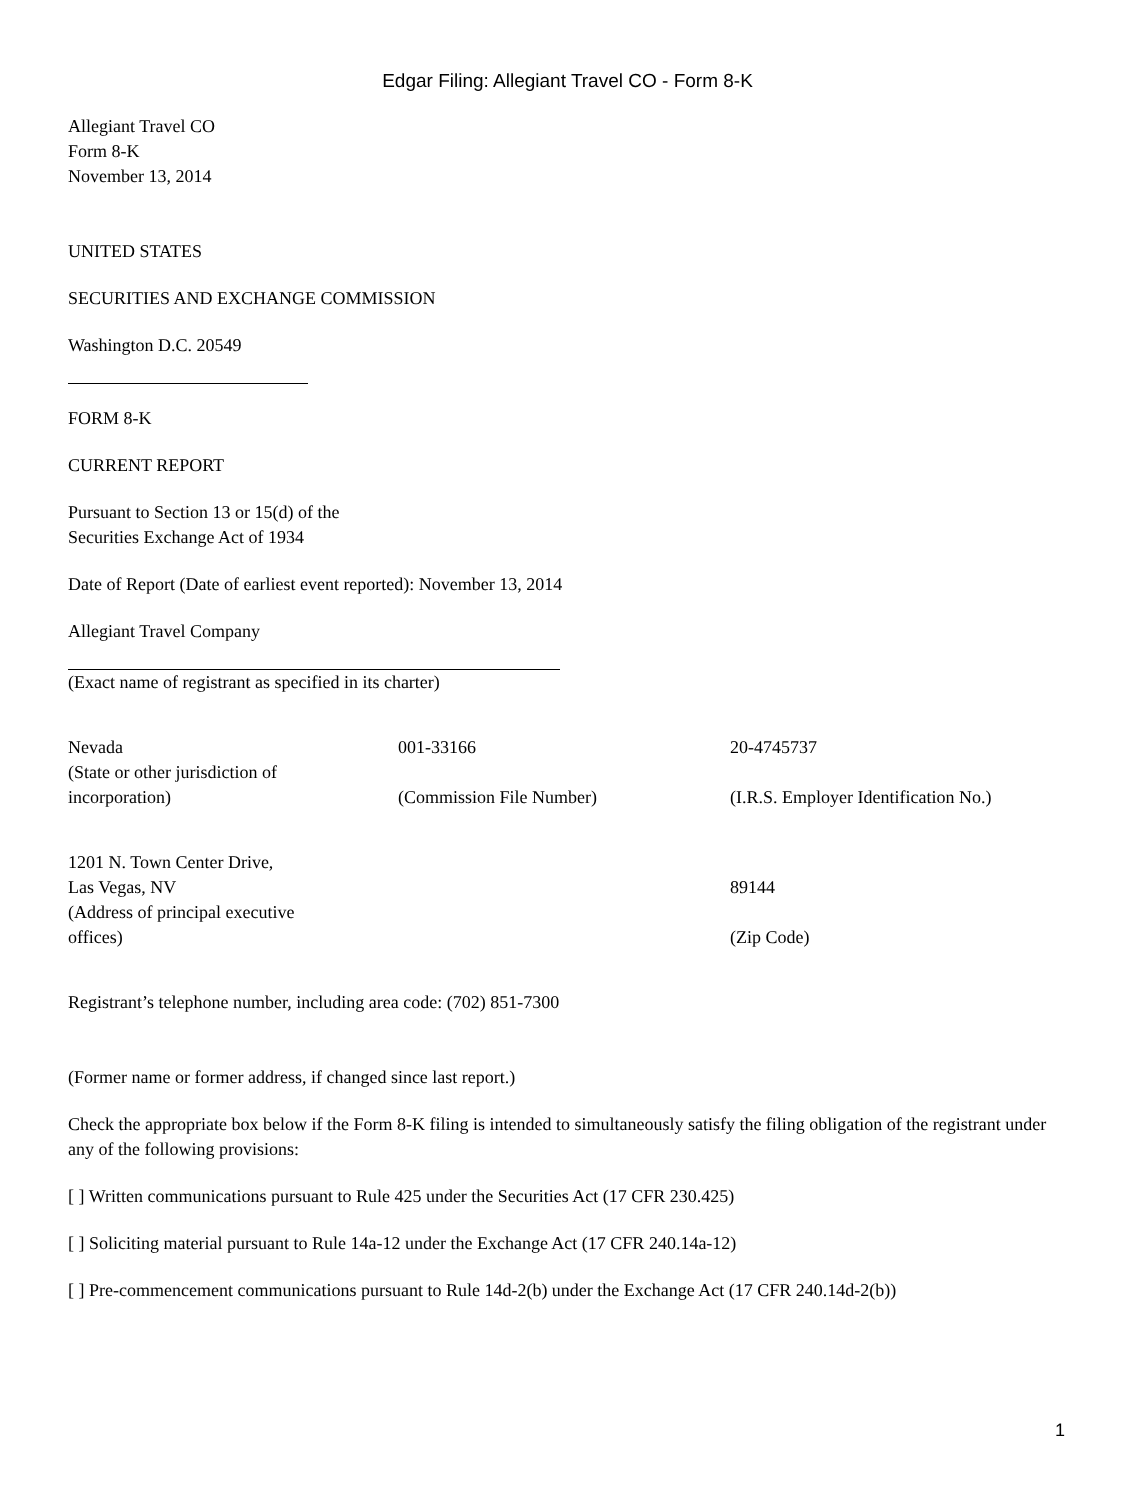Edgar Filing: Allegiant Travel CO - Form 8-K
Allegiant Travel CO
Form 8-K
November 13, 2014
UNITED STATES
SECURITIES AND EXCHANGE COMMISSION
Washington D.C. 20549
FORM 8-K
CURRENT REPORT
Pursuant to Section 13 or 15(d) of the
Securities Exchange Act of 1934
Date of Report (Date of earliest event reported): November 13, 2014
Allegiant Travel Company
(Exact name of registrant as specified in its charter)
| Nevada (State or other jurisdiction of incorporation) | 001-33166 (Commission File Number) | 20-4745737 (I.R.S. Employer Identification No.) |
| 1201 N. Town Center Drive, Las Vegas, NV (Address of principal executive offices) | | 89144 (Zip Code) |
Registrant’s telephone number, including area code: (702) 851-7300
(Former name or former address, if changed since last report.)
Check the appropriate box below if the Form 8-K filing is intended to simultaneously satisfy the filing obligation of the registrant under any of the following provisions:
[ ] Written communications pursuant to Rule 425 under the Securities Act (17 CFR 230.425)
[ ] Soliciting material pursuant to Rule 14a-12 under the Exchange Act (17 CFR 240.14a-12)
[ ] Pre-commencement communications pursuant to Rule 14d-2(b) under the Exchange Act (17 CFR 240.14d-2(b))
1